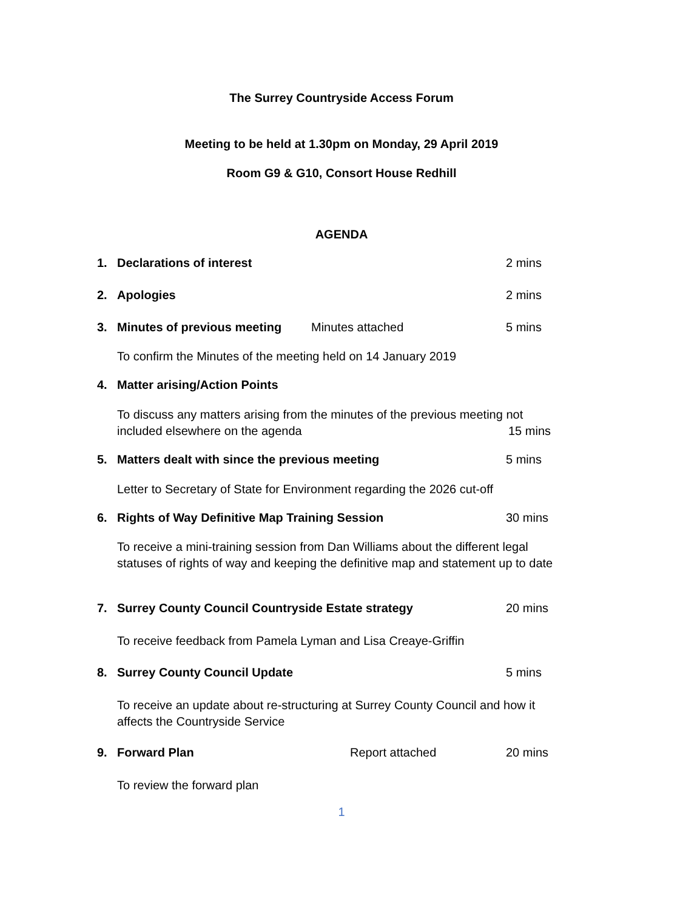The Surrey Countryside Access Forum
Meeting to be held at 1.30pm on Monday, 29 April 2019
Room G9 & G10, Consort House Redhill
AGENDA
1. Declarations of interest 2 mins
2. Apologies 2 mins
3. Minutes of previous meeting Minutes attached 5 mins
To confirm the Minutes of the meeting held on 14 January 2019
4. Matter arising/Action Points
To discuss any matters arising from the minutes of the previous meeting not
included elsewhere on the agenda 15 mins
5. Matters dealt with since the previous meeting 5 mins
Letter to Secretary of State for Environment regarding the 2026 cut-off
6. Rights of Way Definitive Map Training Session 30 mins
To receive a mini-training session from Dan Williams about the different legal statuses of rights of way and keeping the definitive map and statement up to date
7. Surrey County Council Countryside Estate strategy 20 mins
To receive feedback from Pamela Lyman and Lisa Creaye-Griffin
8. Surrey County Council Update 5 mins
To receive an update about re-structuring at Surrey County Council and how it affects the Countryside Service
9. Forward Plan Report attached 20 mins
To review the forward plan
1